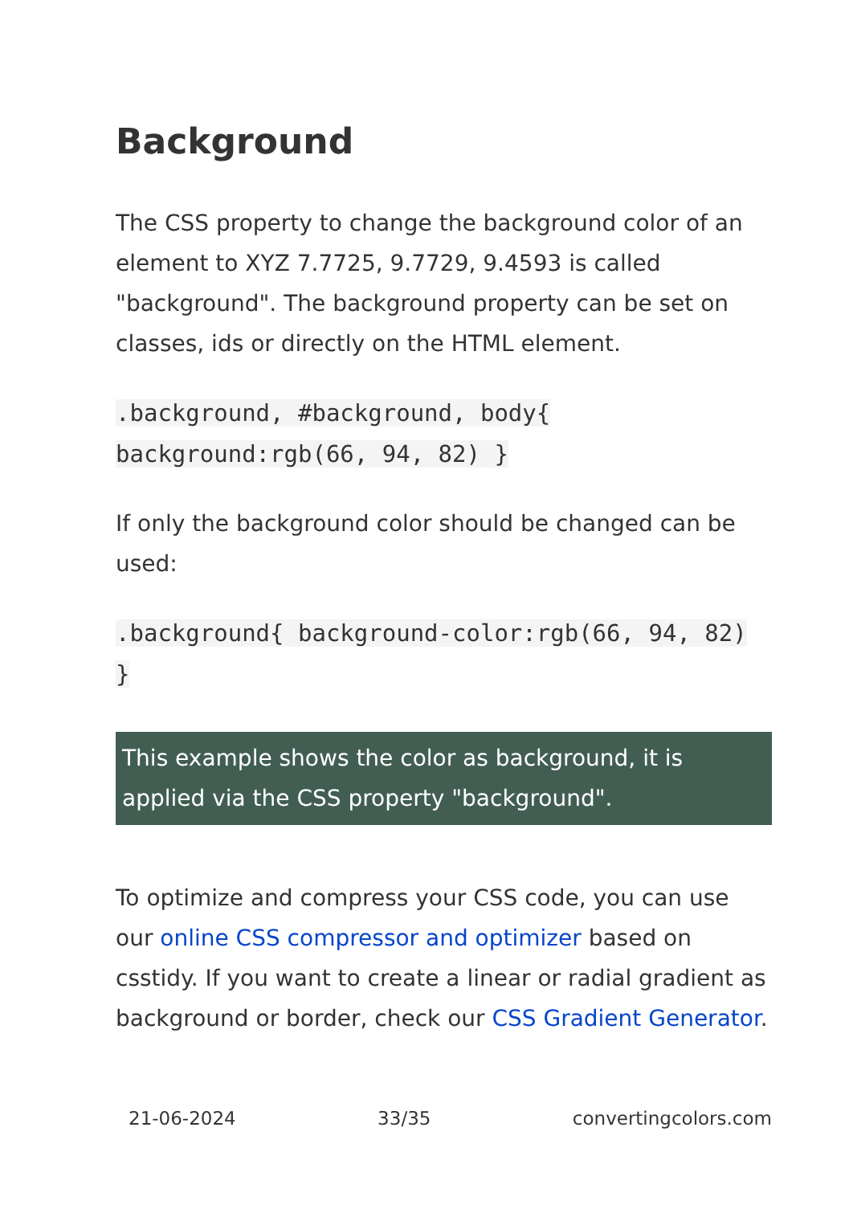Background
The CSS property to change the background color of an element to XYZ 7.7725, 9.7729, 9.4593 is called "background". The background property can be set on classes, ids or directly on the HTML element.
.background, #background, body{ background:rgb(66, 94, 82) }
If only the background color should be changed can be used:
.background{ background-color:rgb(66, 94, 82) }
This example shows the color as background, it is applied via the CSS property "background".
To optimize and compress your CSS code, you can use our online CSS compressor and optimizer based on csstidy. If you want to create a linear or radial gradient as background or border, check our CSS Gradient Generator.
21-06-2024 33/35 convertingcolors.com